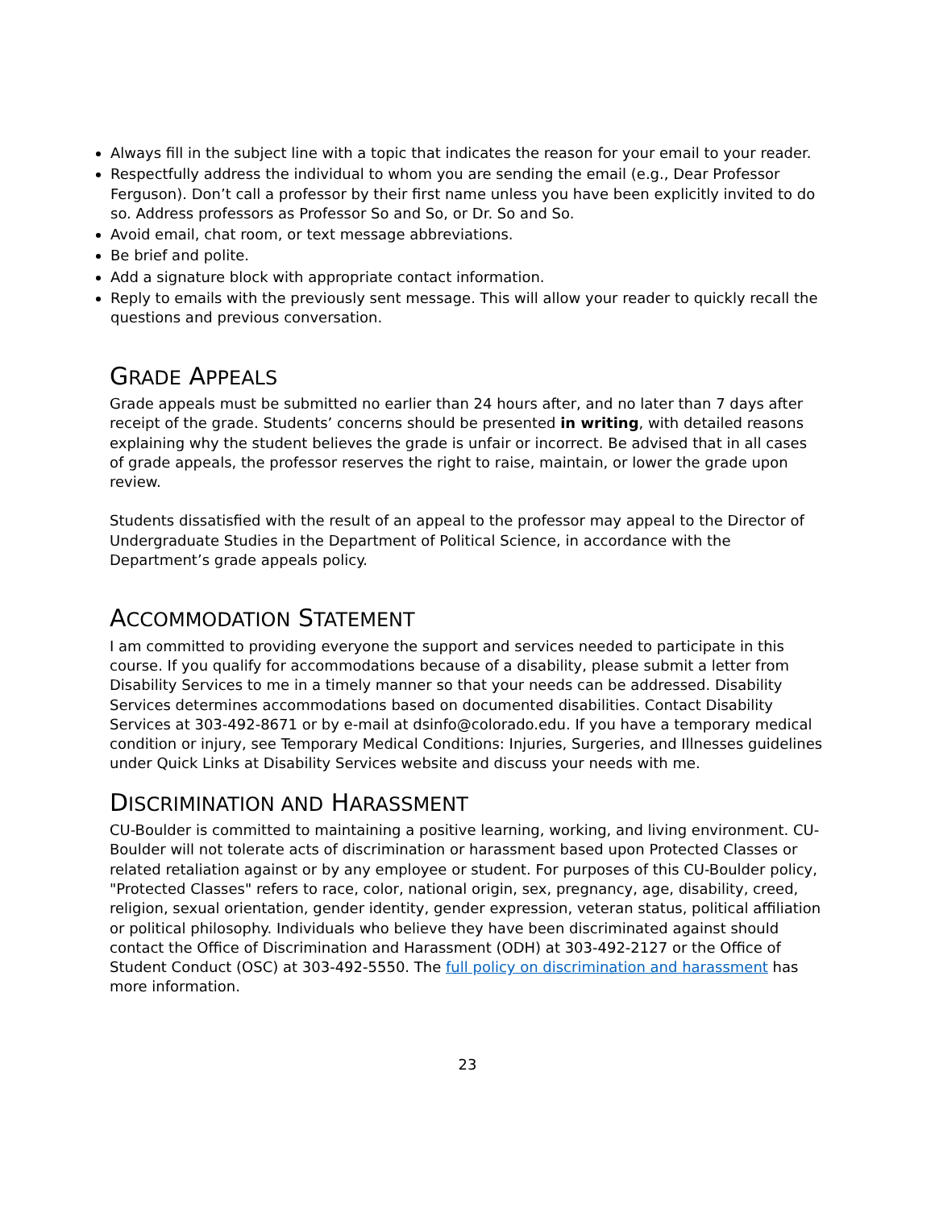Always fill in the subject line with a topic that indicates the reason for your email to your reader.
Respectfully address the individual to whom you are sending the email (e.g., Dear Professor Ferguson). Don’t call a professor by their first name unless you have been explicitly invited to do so. Address professors as Professor So and So, or Dr. So and So.
Avoid email, chat room, or text message abbreviations.
Be brief and polite.
Add a signature block with appropriate contact information.
Reply to emails with the previously sent message. This will allow your reader to quickly recall the questions and previous conversation.
GRADE APPEALS
Grade appeals must be submitted no earlier than 24 hours after, and no later than 7 days after receipt of the grade. Students’ concerns should be presented in writing, with detailed reasons explaining why the student believes the grade is unfair or incorrect. Be advised that in all cases of grade appeals, the professor reserves the right to raise, maintain, or lower the grade upon review.
Students dissatisfied with the result of an appeal to the professor may appeal to the Director of Undergraduate Studies in the Department of Political Science, in accordance with the Department’s grade appeals policy.
ACCOMMODATION STATEMENT
I am committed to providing everyone the support and services needed to participate in this course. If you qualify for accommodations because of a disability, please submit a letter from Disability Services to me in a timely manner so that your needs can be addressed. Disability Services determines accommodations based on documented disabilities. Contact Disability Services at 303-492-8671 or by e-mail at dsinfo@colorado.edu. If you have a temporary medical condition or injury, see Temporary Medical Conditions: Injuries, Surgeries, and Illnesses guidelines under Quick Links at Disability Services website and discuss your needs with me.
DISCRIMINATION AND HARASSMENT
CU-Boulder is committed to maintaining a positive learning, working, and living environment. CU-Boulder will not tolerate acts of discrimination or harassment based upon Protected Classes or related retaliation against or by any employee or student. For purposes of this CU-Boulder policy, "Protected Classes" refers to race, color, national origin, sex, pregnancy, age, disability, creed, religion, sexual orientation, gender identity, gender expression, veteran status, political affiliation or political philosophy. Individuals who believe they have been discriminated against should contact the Office of Discrimination and Harassment (ODH) at 303-492-2127 or the Office of Student Conduct (OSC) at 303-492-5550. The full policy on discrimination and harassment has more information.
23